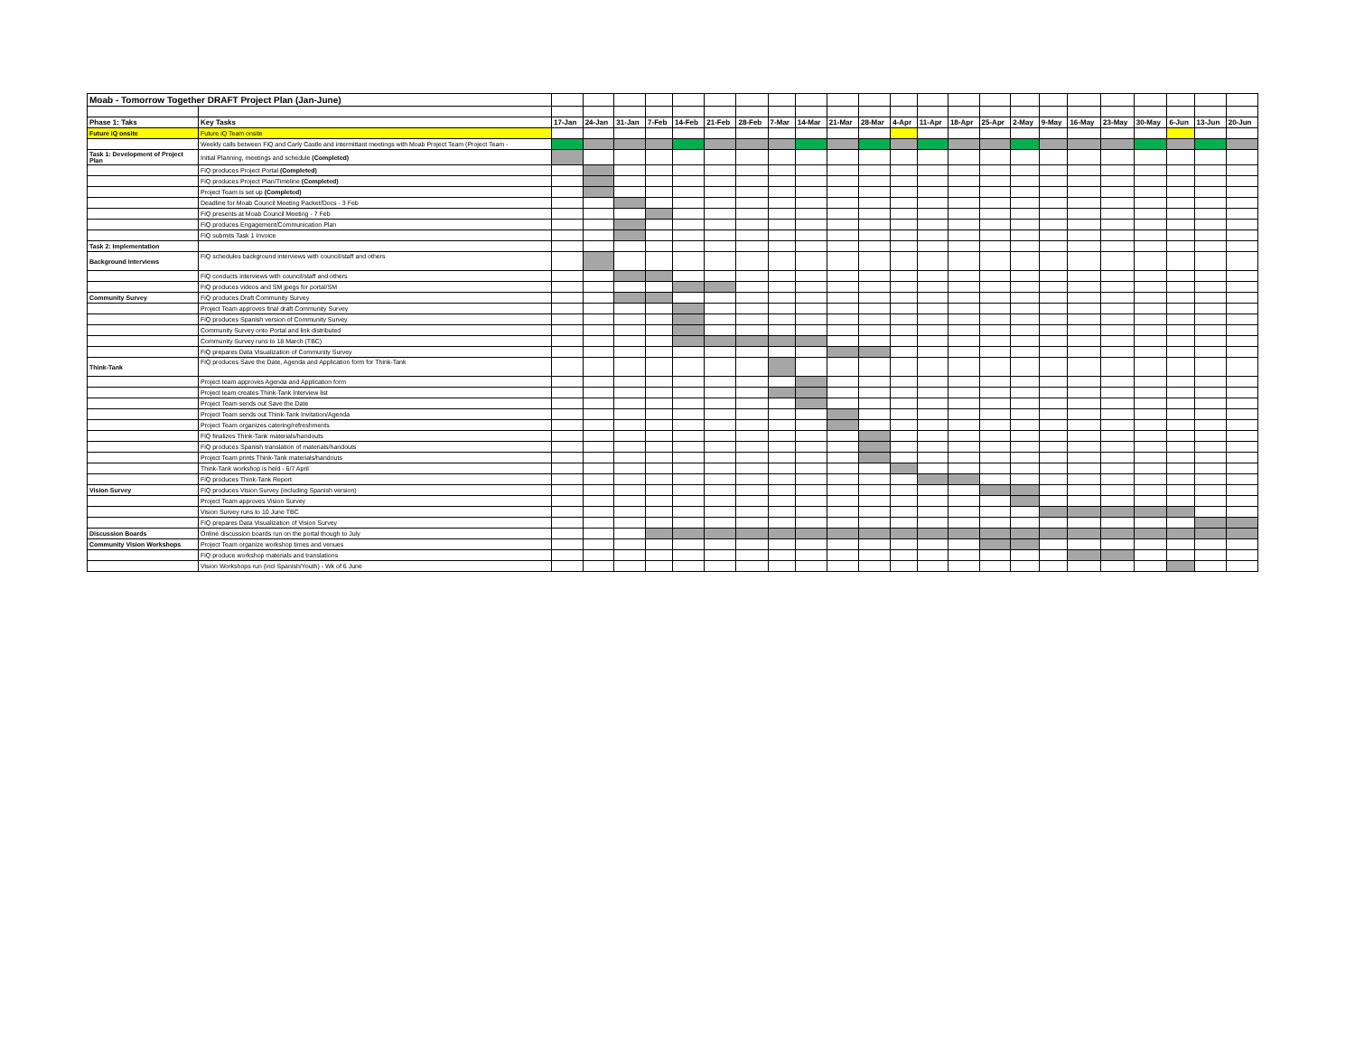| Moab - Tomorrow Together DRAFT Project Plan (Jan-June) | | | | | | | | | | | | | | | | | | | | | | | | |
| Phase 1: Taks | Key Tasks | 17-Jan | 24-Jan | 31-Jan | 7-Feb | 14-Feb | 21-Feb | 28-Feb | 7-Mar | 14-Mar | 21-Mar | 28-Mar | 4-Apr | 11-Apr | 18-Apr | 25-Apr | 2-May | 9-May | 16-May | 23-May | 30-May | 6-Jun | 13-Jun | 20-Jun |
| Future iQ onsite | Future iQ Team onsite | | | | | | | | | | | | | | | | | | | | | | | |
| | Weekly calls between FiQ and Carly Castle and intermittant meetings with Moab Project Team (Project Team - | | | | | | | | | | | | | | | | | | | | | | | |
| Task 1: Development of Project Plan | Initial Planning, meetings and schedule (Completed) | | | | | | | | | | | | | | | | | | | | | | | |
| | FiQ produces Project Portal (Completed) | | | | | | | | | | | | | | | | | | | | | | | |
| | FiQ produces Project Plan/Timeline (Completed) | | | | | | | | | | | | | | | | | | | | | | | |
| | Project Team is set up (Completed) | | | | | | | | | | | | | | | | | | | | | | | |
| | Deadline for Moab Council Meeting Packet/Docs - 3 Feb | | | | | | | | | | | | | | | | | | | | | | | |
| | FiQ presents at Moab Council Meeting - 7 Feb | | | | | | | | | | | | | | | | | | | | | | | |
| | FiQ produces Engagement/Communication Plan | | | | | | | | | | | | | | | | | | | | | | | |
| | FiQ submits Task 1 Invoice | | | | | | | | | | | | | | | | | | | | | | | |
| Task 2: Implementation | | | | | | | | | | | | | | | | | | | | | | | | |
| Background Interviews | FiQ schedules background interviews with council/staff and others | | | | | | | | | | | | | | | | | | | | | | | |
| | FiQ conducts interviews with council/staff and others | | | | | | | | | | | | | | | | | | | | | | | |
| | FiQ produces videos and SM jpegs for portal/SM | | | | | | | | | | | | | | | | | | | | | | | |
| Community Survey | FiQ produces Draft Community Survey | | | | | | | | | | | | | | | | | | | | | | | |
| | Project Team approves final draft Community Survey | | | | | | | | | | | | | | | | | | | | | | | |
| | FiQ produces Spanish version of Community Survey | | | | | | | | | | | | | | | | | | | | | | | |
| | Community Survey onto Portal and link distributed | | | | | | | | | | | | | | | | | | | | | | | |
| | Community Survey runs to 18 March (TBC) | | | | | | | | | | | | | | | | | | | | | | | |
| | FiQ prepares Data Visualization of Community Survey | | | | | | | | | | | | | | | | | | | | | | | |
| Think-Tank | FiQ produces Save the Date, Agenda and Application form for Think-Tank | | | | | | | | | | | | | | | | | | | | | | | |
| | Project team approves Agenda and Application form | | | | | | | | | | | | | | | | | | | | | | | |
| | Project team creates Think-Tank Interview list | | | | | | | | | | | | | | | | | | | | | | | |
| | Project Team sends out Save the Date | | | | | | | | | | | | | | | | | | | | | | | |
| | Project Team sends out Think-Tank Invitation/Agenda | | | | | | | | | | | | | | | | | | | | | | | |
| | Project Team organizes catering/refreshments | | | | | | | | | | | | | | | | | | | | | | | |
| | FiQ finalizes Think-Tank materials/handouts | | | | | | | | | | | | | | | | | | | | | | | |
| | FiQ produces Spanish translation of materials/handouts | | | | | | | | | | | | | | | | | | | | | | | |
| | Project Team prints Think-Tank materials/handouts | | | | | | | | | | | | | | | | | | | | | | | |
| | Think-Tank workshop is held - 6/7 April | | | | | | | | | | | | | | | | | | | | | | | |
| | FiQ produces Think-Tank Report | | | | | | | | | | | | | | | | | | | | | | | |
| Vision Survey | FiQ produces Vision Survey (including Spanish version) | | | | | | | | | | | | | | | | | | | | | | | |
| | Project Team approves Vision Survey | | | | | | | | | | | | | | | | | | | | | | | |
| | Vision Survey runs to 10 June TBC | | | | | | | | | | | | | | | | | | | | | | | |
| | FiQ prepares Data Visualization of Vision Survey | | | | | | | | | | | | | | | | | | | | | | | |
| Discussion Boards | Online discussion boards run on the portal though to July | | | | | | | | | | | | | | | | | | | | | | | |
| Community Vision Workshops | Project Team organize workshop times and venues | | | | | | | | | | | | | | | | | | | | | | | |
| | FiQ produce workshop materials and translations | | | | | | | | | | | | | | | | | | | | | | | |
| | Vision Workshops run (incl Spanish/Youth) - Wk of 6 June | | | | | | | | | | | | | | | | | | | | | | | |